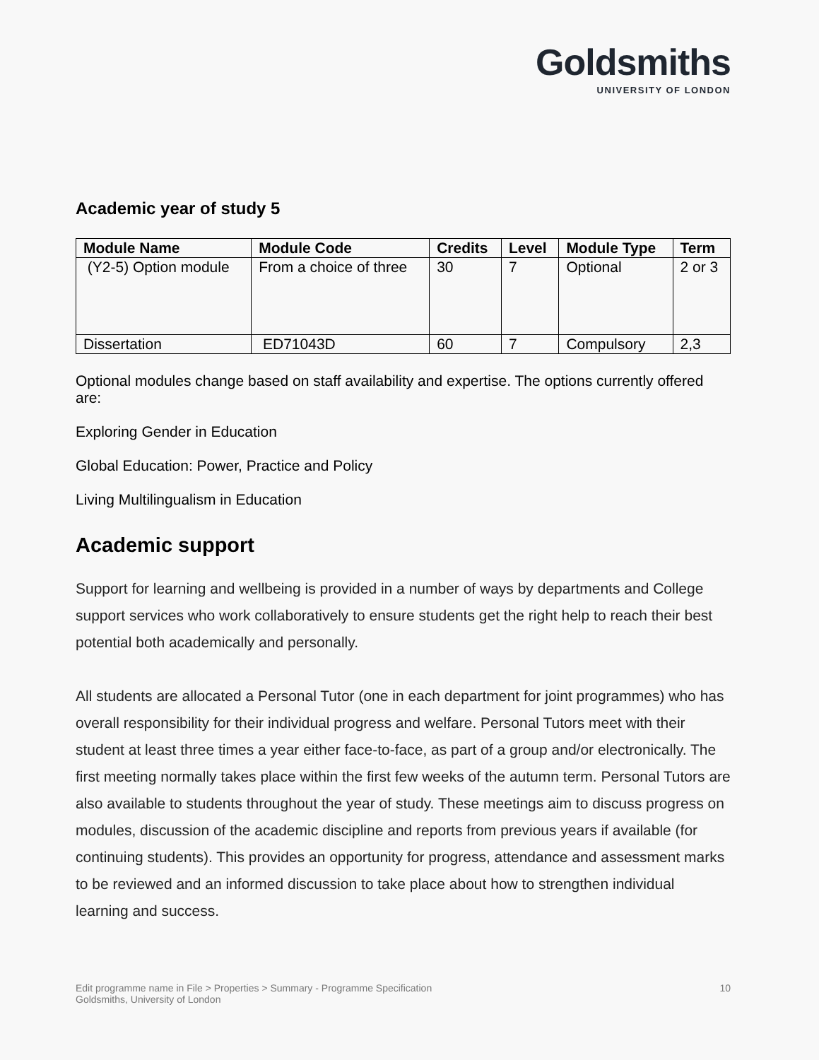Goldsmiths
UNIVERSITY OF LONDON
Academic year of study 5
| Module Name | Module Code | Credits | Level | Module Type | Term |
| --- | --- | --- | --- | --- | --- |
| (Y2-5) Option module | From a choice of three | 30 | 7 | Optional | 2 or 3 |
| Dissertation | ED71043D | 60 | 7 | Compulsory | 2,3 |
Optional modules change based on staff availability and expertise. The options currently offered are:
Exploring Gender in Education
Global Education: Power, Practice and Policy
Living Multilingualism in Education
Academic support
Support for learning and wellbeing is provided in a number of ways by departments and College support services who work collaboratively to ensure students get the right help to reach their best potential both academically and personally.
All students are allocated a Personal Tutor (one in each department for joint programmes) who has overall responsibility for their individual progress and welfare. Personal Tutors meet with their student at least three times a year either face-to-face, as part of a group and/or electronically. The first meeting normally takes place within the first few weeks of the autumn term. Personal Tutors are also available to students throughout the year of study. These meetings aim to discuss progress on modules, discussion of the academic discipline and reports from previous years if available (for continuing students). This provides an opportunity for progress, attendance and assessment marks to be reviewed and an informed discussion to take place about how to strengthen individual learning and success.
Edit programme name in File > Properties > Summary - Programme Specification
Goldsmiths, University of London
10